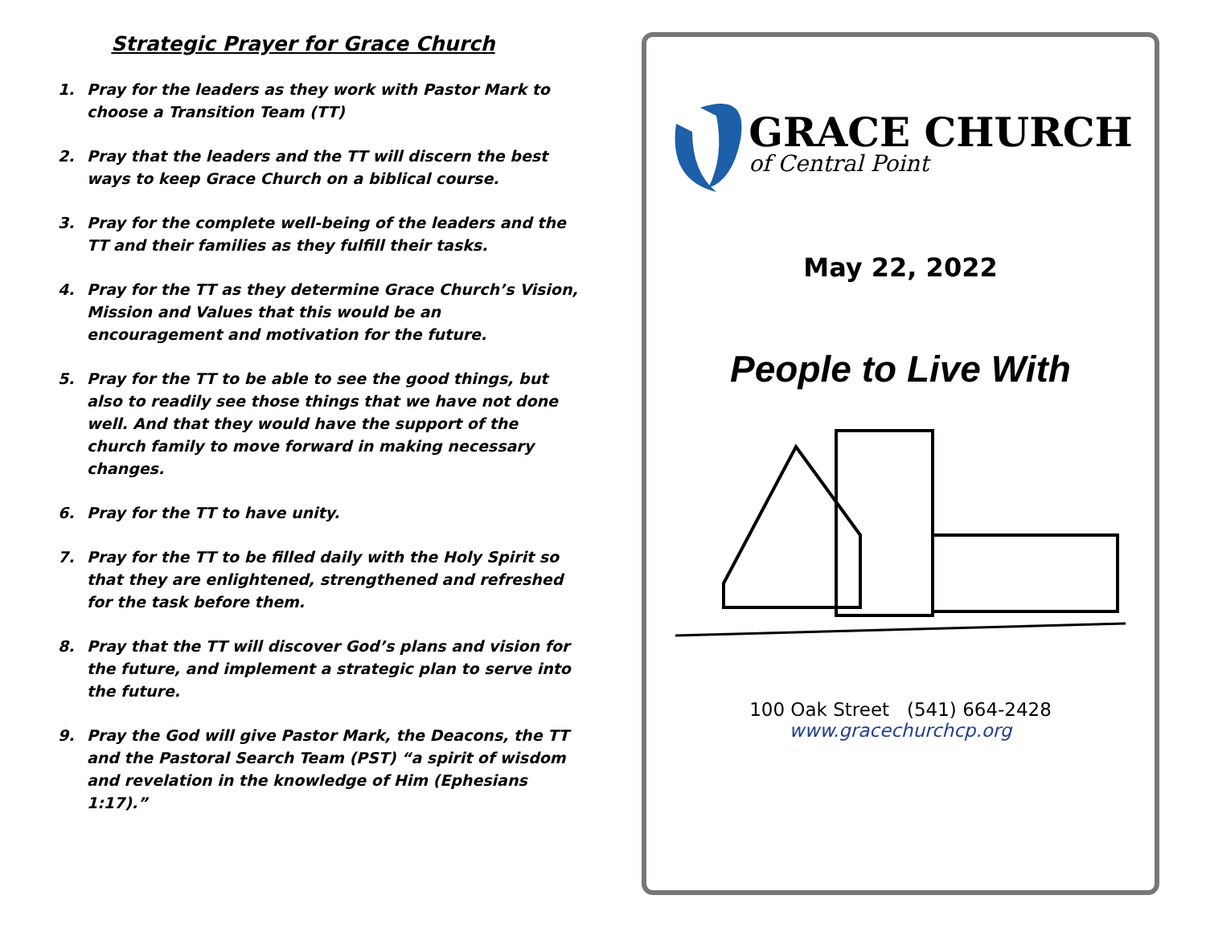Strategic Prayer for Grace Church
1. Pray for the leaders as they work with Pastor Mark to choose a Transition Team (TT)
2. Pray that the leaders and the TT will discern the best ways to keep Grace Church on a biblical course.
3. Pray for the complete well-being of the leaders and the TT and their families as they fulfill their tasks.
4. Pray for the TT as they determine Grace Church’s Vision, Mission and Values that this would be an encouragement and motivation for the future.
5. Pray for the TT to be able to see the good things, but also to readily see those things that we have not done well. And that they would have the support of the church family to move forward in making necessary changes.
6. Pray for the TT to have unity.
7. Pray for the TT to be filled daily with the Holy Spirit so that they are enlightened, strengthened and refreshed for the task before them.
8. Pray that the TT will discover God’s plans and vision for the future, and implement a strategic plan to serve into the future.
9. Pray the God will give Pastor Mark, the Deacons, the TT and the Pastoral Search Team (PST) “a spirit of wisdom and revelation in the knowledge of Him (Ephesians 1:17).”
GRACE CHURCH
of Central Point
May 22, 2022
People to Live With
100 Oak Street (541) 664-2428
www.gracechurchcp.org